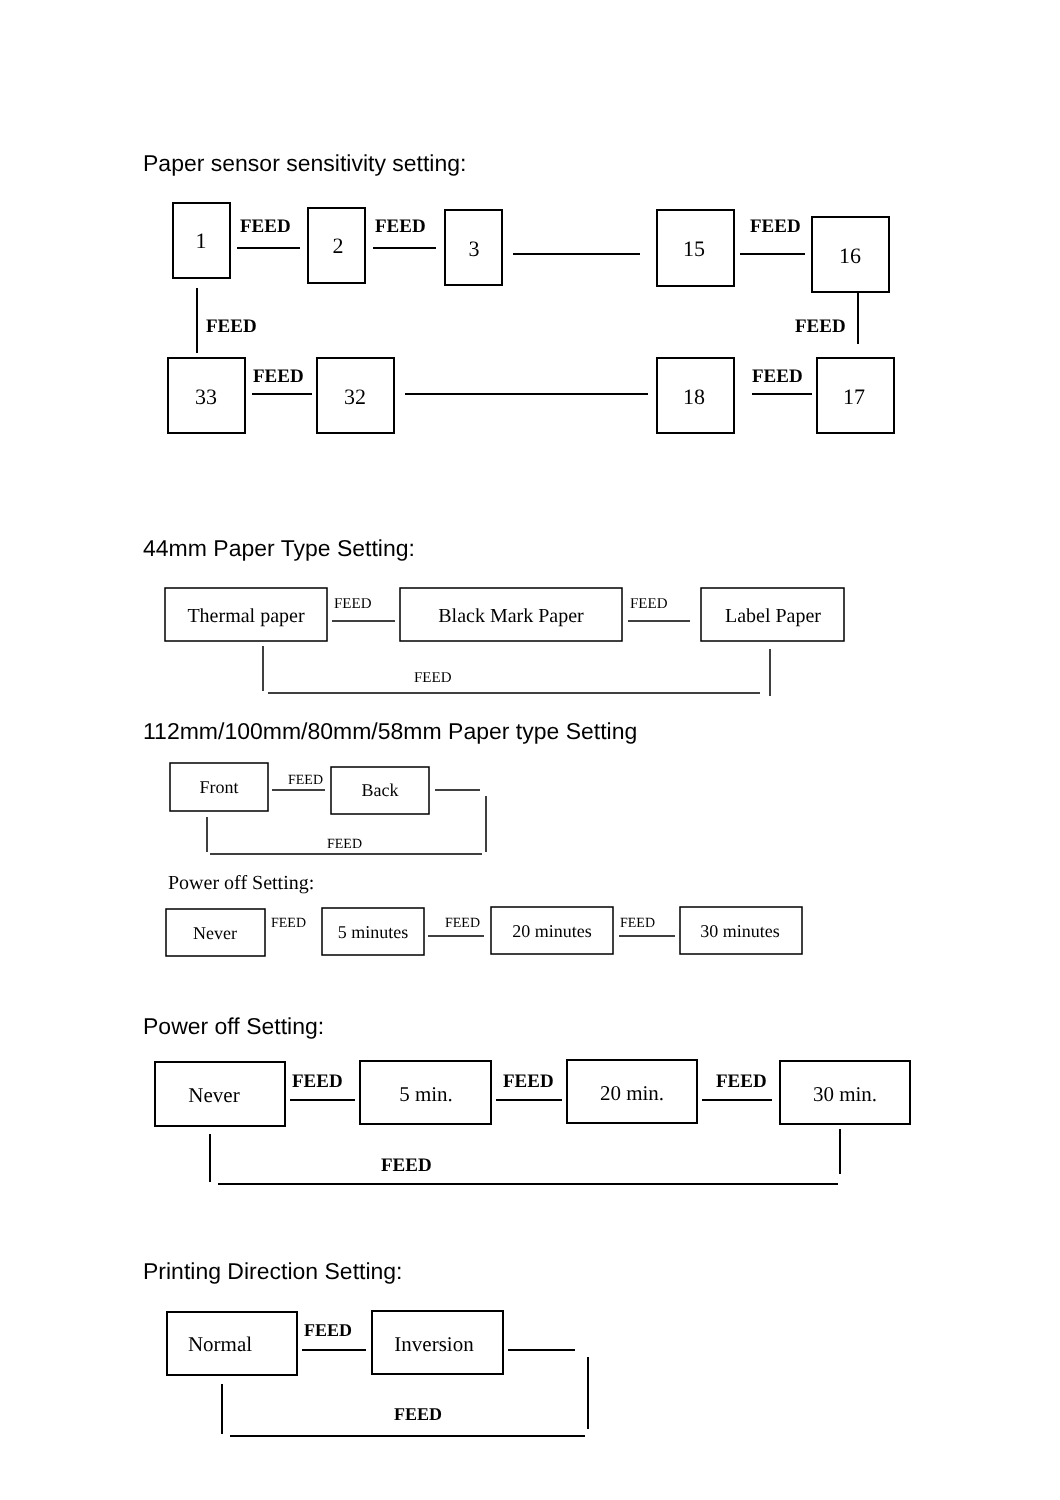Paper sensor sensitivity setting:
1
2
3
15
16
33
32
18
17
FEED
FEED
FEED
FEED
FEED
FEED
FEED
44mm Paper Type Setting:
Thermal paper
Black Mark Paper
Label Paper
FEED
FEED
FEED
112mm/100mm/80mm/58mm Paper type Setting
Front
Back
Never
5 minutes
20 minutes
30 minutes
FEED
FEED
FEED
FEED
FEED
Power off Setting:
Power off Setting:
Never
5 min.
20 min.
30 min.
FEED
FEED
FEED
FEED
Printing Direction Setting:
Normal
Inversion
FEED
FEED